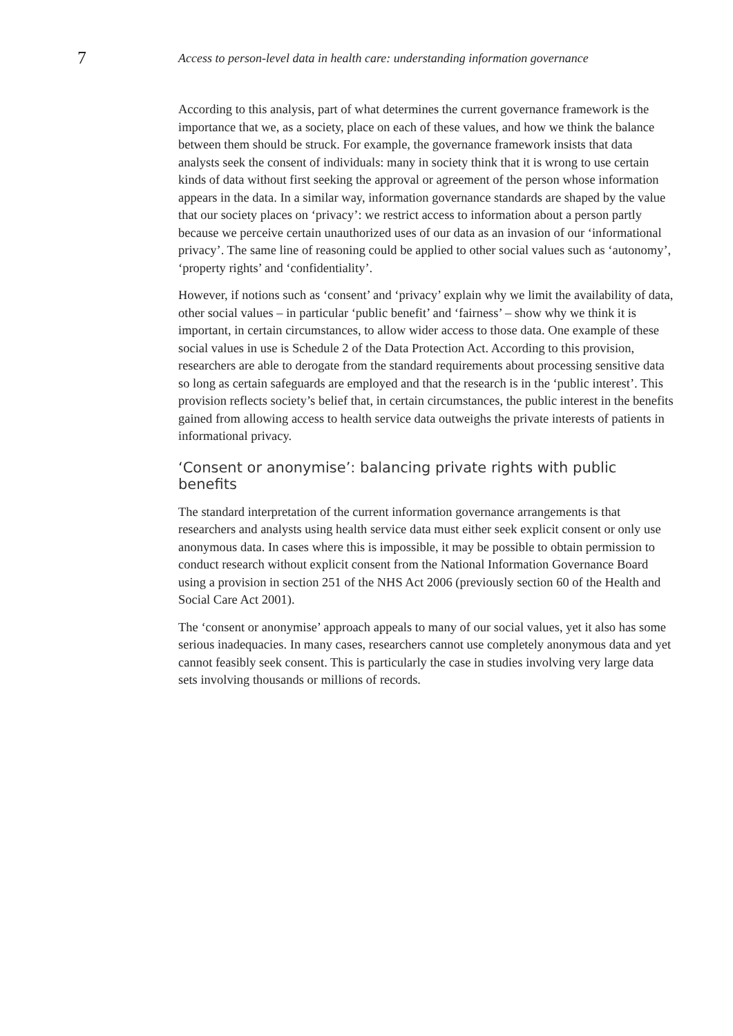7
Access to person-level data in health care: understanding information governance
According to this analysis, part of what determines the current governance framework is the importance that we, as a society, place on each of these values, and how we think the balance between them should be struck. For example, the governance framework insists that data analysts seek the consent of individuals: many in society think that it is wrong to use certain kinds of data without first seeking the approval or agreement of the person whose information appears in the data. In a similar way, information governance standards are shaped by the value that our society places on ‘privacy’: we restrict access to information about a person partly because we perceive certain unauthorized uses of our data as an invasion of our ‘informational privacy’. The same line of reasoning could be applied to other social values such as ‘autonomy’, ‘property rights’ and ‘confidentiality’.
However, if notions such as ‘consent’ and ‘privacy’ explain why we limit the availability of data, other social values – in particular ‘public benefit’ and ‘fairness’ – show why we think it is important, in certain circumstances, to allow wider access to those data. One example of these social values in use is Schedule 2 of the Data Protection Act. According to this provision, researchers are able to derogate from the standard requirements about processing sensitive data so long as certain safeguards are employed and that the research is in the ‘public interest’. This provision reflects society’s belief that, in certain circumstances, the public interest in the benefits gained from allowing access to health service data outweighs the private interests of patients in informational privacy.
‘Consent or anonymise’: balancing private rights with public benefits
The standard interpretation of the current information governance arrangements is that researchers and analysts using health service data must either seek explicit consent or only use anonymous data. In cases where this is impossible, it may be possible to obtain permission to conduct research without explicit consent from the National Information Governance Board using a provision in section 251 of the NHS Act 2006 (previously section 60 of the Health and Social Care Act 2001).
The ‘consent or anonymise’ approach appeals to many of our social values, yet it also has some serious inadequacies. In many cases, researchers cannot use completely anonymous data and yet cannot feasibly seek consent. This is particularly the case in studies involving very large data sets involving thousands or millions of records.